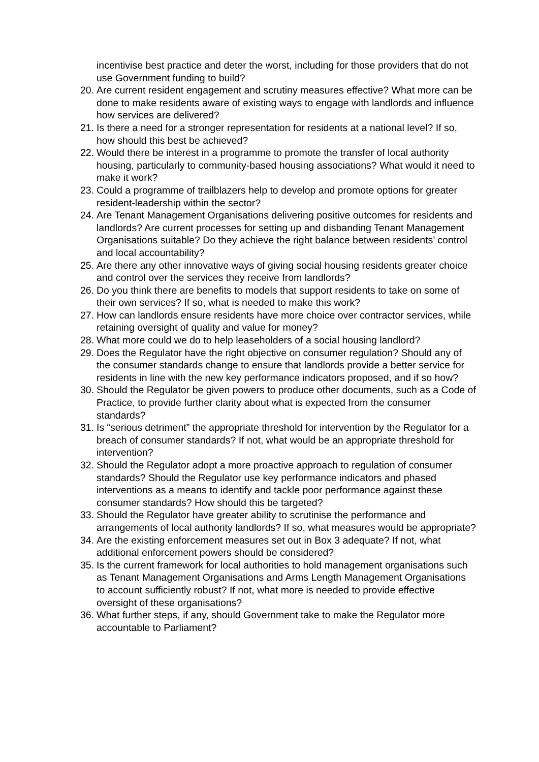incentivise best practice and deter the worst, including for those providers that do not use Government funding to build?
20.
Are current resident engagement and scrutiny measures effective? What more can be done to make residents aware of existing ways to engage with landlords and influence how services are delivered?
21.
Is there a need for a stronger representation for residents at a national level? If so, how should this best be achieved?
22.
Would there be interest in a programme to promote the transfer of local authority housing, particularly to community-based housing associations? What would it need to make it work?
23.
Could a programme of trailblazers help to develop and promote options for greater resident-leadership within the sector?
24.
Are Tenant Management Organisations delivering positive outcomes for residents and landlords? Are current processes for setting up and disbanding Tenant Management Organisations suitable? Do they achieve the right balance between residents’ control and local accountability?
25.
Are there any other innovative ways of giving social housing residents greater choice and control over the services they receive from landlords?
26.
Do you think there are benefits to models that support residents to take on some of their own services? If so, what is needed to make this work?
27.
How can landlords ensure residents have more choice over contractor services, while retaining oversight of quality and value for money?
28.
What more could we do to help leaseholders of a social housing landlord?
29.
Does the Regulator have the right objective on consumer regulation? Should any of the consumer standards change to ensure that landlords provide a better service for residents in line with the new key performance indicators proposed, and if so how?
30.
Should the Regulator be given powers to produce other documents, such as a Code of Practice, to provide further clarity about what is expected from the consumer standards?
31.
Is “serious detriment” the appropriate threshold for intervention by the Regulator for a breach of consumer standards? If not, what would be an appropriate threshold for intervention?
32.
Should the Regulator adopt a more proactive approach to regulation of consumer standards? Should the Regulator use key performance indicators and phased interventions as a means to identify and tackle poor performance against these consumer standards? How should this be targeted?
33.
Should the Regulator have greater ability to scrutinise the performance and arrangements of local authority landlords? If so, what measures would be appropriate?
34.
Are the existing enforcement measures set out in Box 3 adequate? If not, what additional enforcement powers should be considered?
35.
Is the current framework for local authorities to hold management organisations such as Tenant Management Organisations and Arms Length Management Organisations to account sufficiently robust? If not, what more is needed to provide effective oversight of these organisations?
36.
What further steps, if any, should Government take to make the Regulator more accountable to Parliament?